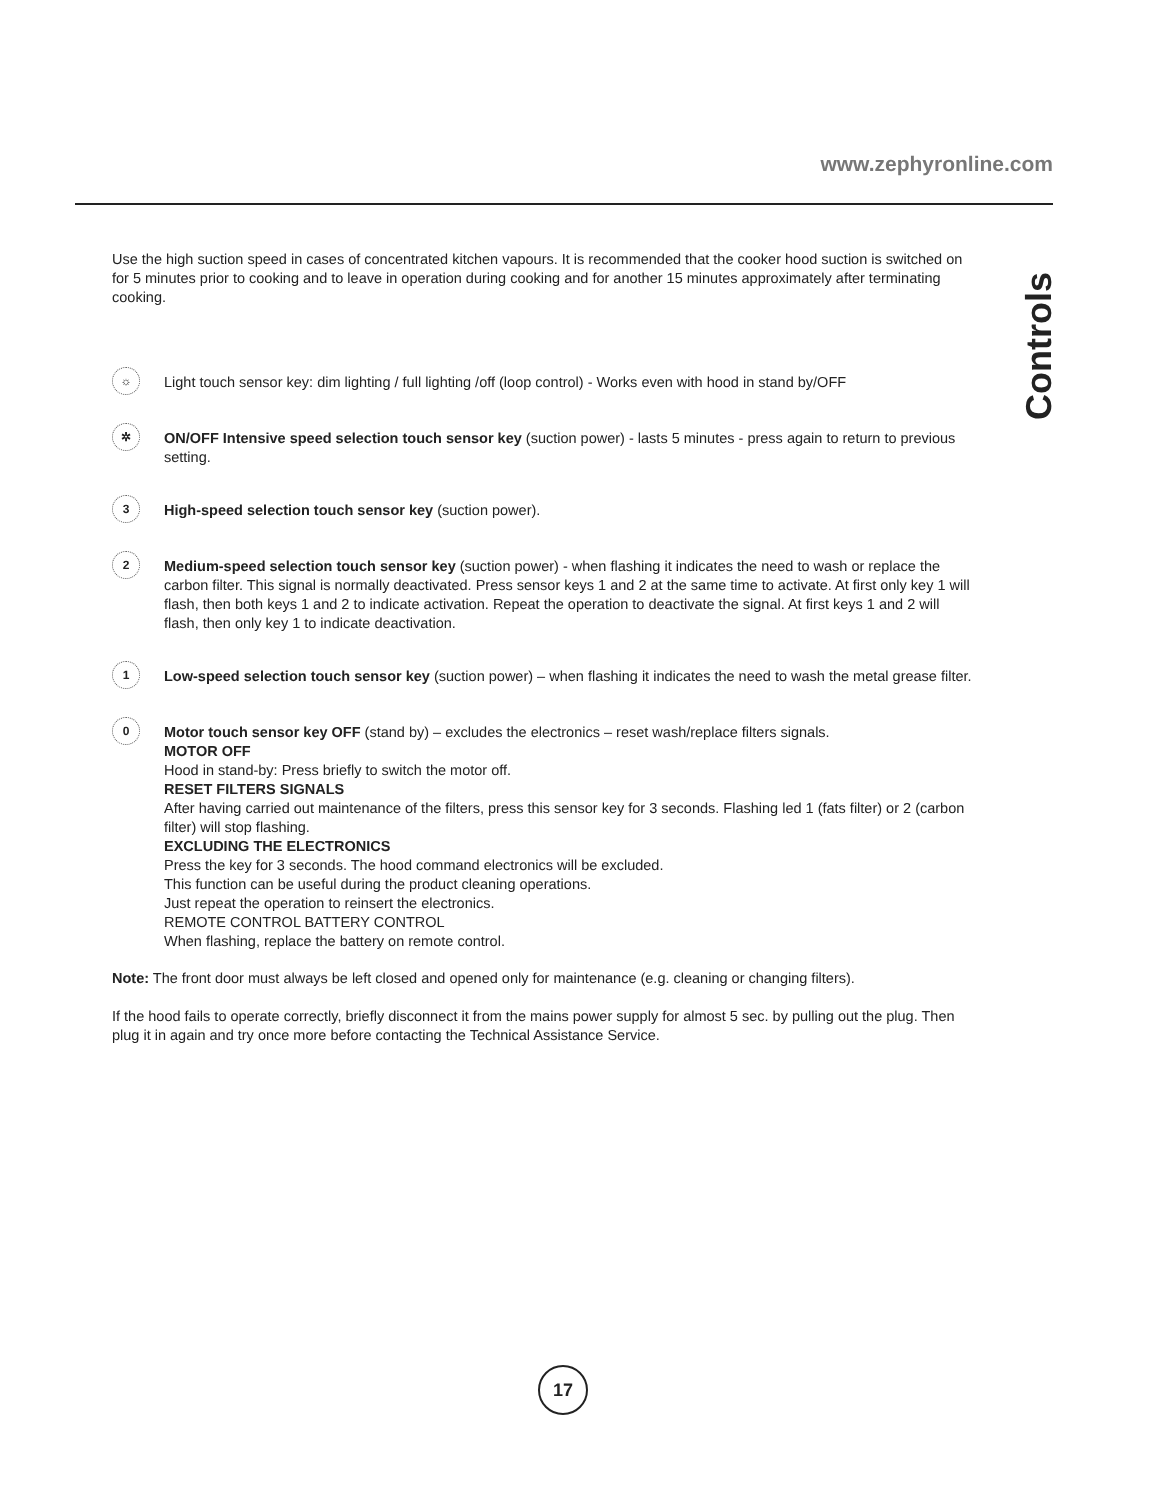www.zephyronline.com
Controls
Use the high suction speed in cases of concentrated kitchen vapours. It is recommended that the cooker hood suction is switched on for 5 minutes prior to cooking and to leave in operation during cooking and for another 15 minutes approximately after terminating cooking.
☼
Light touch sensor key: dim lighting / full lighting /off (loop control) - Works even with hood in stand by/OFF
✲
ON/OFF Intensive speed selection touch sensor key (suction power) - lasts 5 minutes - press again to return to previous setting.
3
High-speed selection touch sensor key (suction power).
2
Medium-speed selection touch sensor key (suction power) - when flashing it indicates the need to wash or replace the carbon filter. This signal is normally deactivated. Press sensor keys 1 and 2 at the same time to activate. At first only key 1 will flash, then both keys 1 and 2 to indicate activation. Repeat the operation to deactivate the signal. At first keys 1 and 2 will flash, then only key 1 to indicate deactivation.
1
Low-speed selection touch sensor key (suction power) – when flashing it indicates the need to wash the metal grease filter.
0
Motor touch sensor key OFF (stand by) – excludes the electronics – reset wash/replace filters signals.
MOTOR OFF
Hood in stand-by: Press briefly to switch the motor off.
RESET FILTERS SIGNALS
After having carried out maintenance of the filters, press this sensor key for 3 seconds. Flashing led 1 (fats filter) or 2 (carbon filter) will stop flashing.
EXCLUDING THE ELECTRONICS
Press the key for 3 seconds. The hood command electronics will be excluded.
This function can be useful during the product cleaning operations.
Just repeat the operation to reinsert the electronics.
REMOTE CONTROL BATTERY CONTROL
When flashing, replace the battery on remote control.
Note: The front door must always be left closed and opened only for maintenance (e.g. cleaning or changing filters).
If the hood fails to operate correctly, briefly disconnect it from the mains power supply for almost 5 sec. by pulling out the plug. Then plug it in again and try once more before contacting the Technical Assistance Service.
17